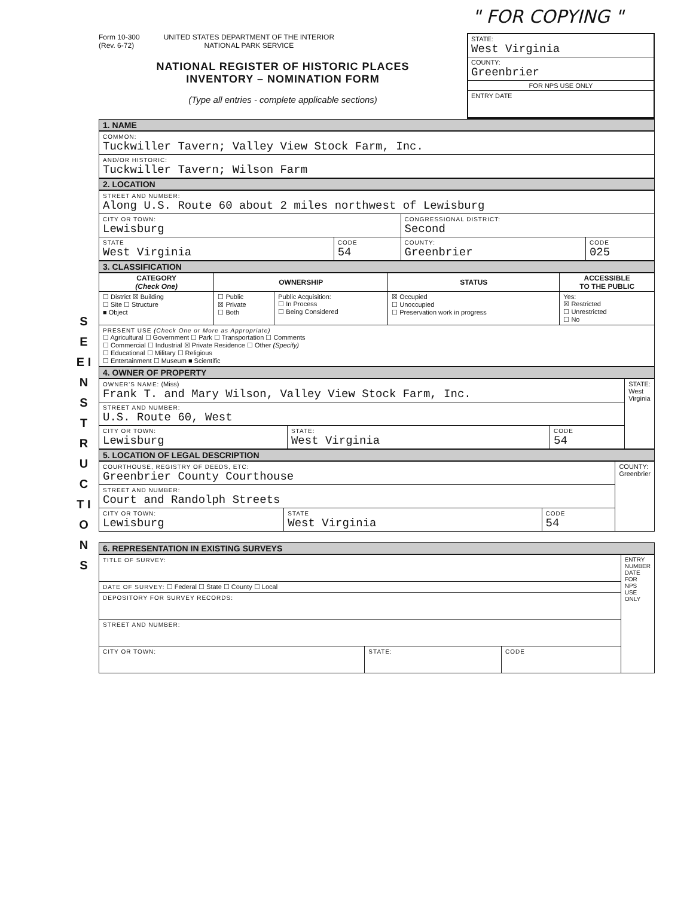" FOR COPYING "
S E E I N S T R U C T I O N S
Form 10-300
(Rev. 6-72)
UNITED STATES DEPARTMENT OF THE INTERIOR
NATIONAL PARK SERVICE
NATIONAL REGISTER OF HISTORIC PLACES
INVENTORY – NOMINATION FORM
(Type all entries - complete applicable sections)
STATE:
West Virginia
COUNTY:
Greenbrier
FOR NPS USE ONLY
ENTRY DATE
1. NAME
| COMMON: Tuckwiller Tavern; Valley View Stock Farm, Inc. |
| AND/OR HISTORIC: Tuckwiller Tavern; Wilson Farm |
2. LOCATION
| STREET AND NUMBER: Along U.S. Route 60 about 2 miles northwest of Lewisburg | | | |
| CITY OR TOWN: Lewisburg | | CONGRESSIONAL DISTRICT: Second | |
| STATE West Virginia | CODE 54 | COUNTY: Greenbrier | CODE 025 |
3. CLASSIFICATION
| CATEGORY (Check One) | OWNERSHIP | | STATUS | ACCESSIBLE TO THE PUBLIC |
| --- | --- | --- | --- | --- |
| ☐ District ☒ Building ☐ Site ☐ Structure ■ Object | ☐ Public ☒ Private ☐ Both | Public Acquisition: ☐ In Process ☐ Being Considered | ☒ Occupied ☐ Unoccupied ☐ Preservation work in progress | Yes: ☒ Restricted ☐ Unrestricted ☐ No |
| PRESENT USE (Check One or More as Appropriate) ☐ Agricultural ☐ Government ☐ Park ☐ Transportation ☐ Comments ☐ Commercial ☐ Industrial ☒ Private Residence ☐ Other (Specify) ☐ Educational ☐ Military ☐ Religious ☐ Entertainment ☐ Museum ■ Scientific | | | | |
4. OWNER OF PROPERTY
| OWNER'S NAME: (Miss) Frank T. and Mary Wilson, Valley View Stock Farm, Inc. | | | STATE: West Virginia |
| STREET AND NUMBER: U.S. Route 60, West | | | |
| CITY OR TOWN: Lewisburg | STATE: West Virginia | CODE 54 | |
5. LOCATION OF LEGAL DESCRIPTION
| COURTHOUSE, REGISTRY OF DEEDS, ETC: Greenbrier County Courthouse | | | COUNTY: Greenbrier |
| STREET AND NUMBER: Court and Randolph Streets | | | |
| CITY OR TOWN: Lewisburg | STATE West Virginia | CODE 54 | |
6. REPRESENTATION IN EXISTING SURVEYS
| TITLE OF SURVEY: | | | ENTRY NUMBER DATE FOR NPS USE ONLY |
| DATE OF SURVEY: ☐ Federal ☐ State ☐ County ☐ Local | | | |
| DEPOSITORY FOR SURVEY RECORDS: | | | |
| STREET AND NUMBER: | | | |
| CITY OR TOWN: | STATE: | CODE | |